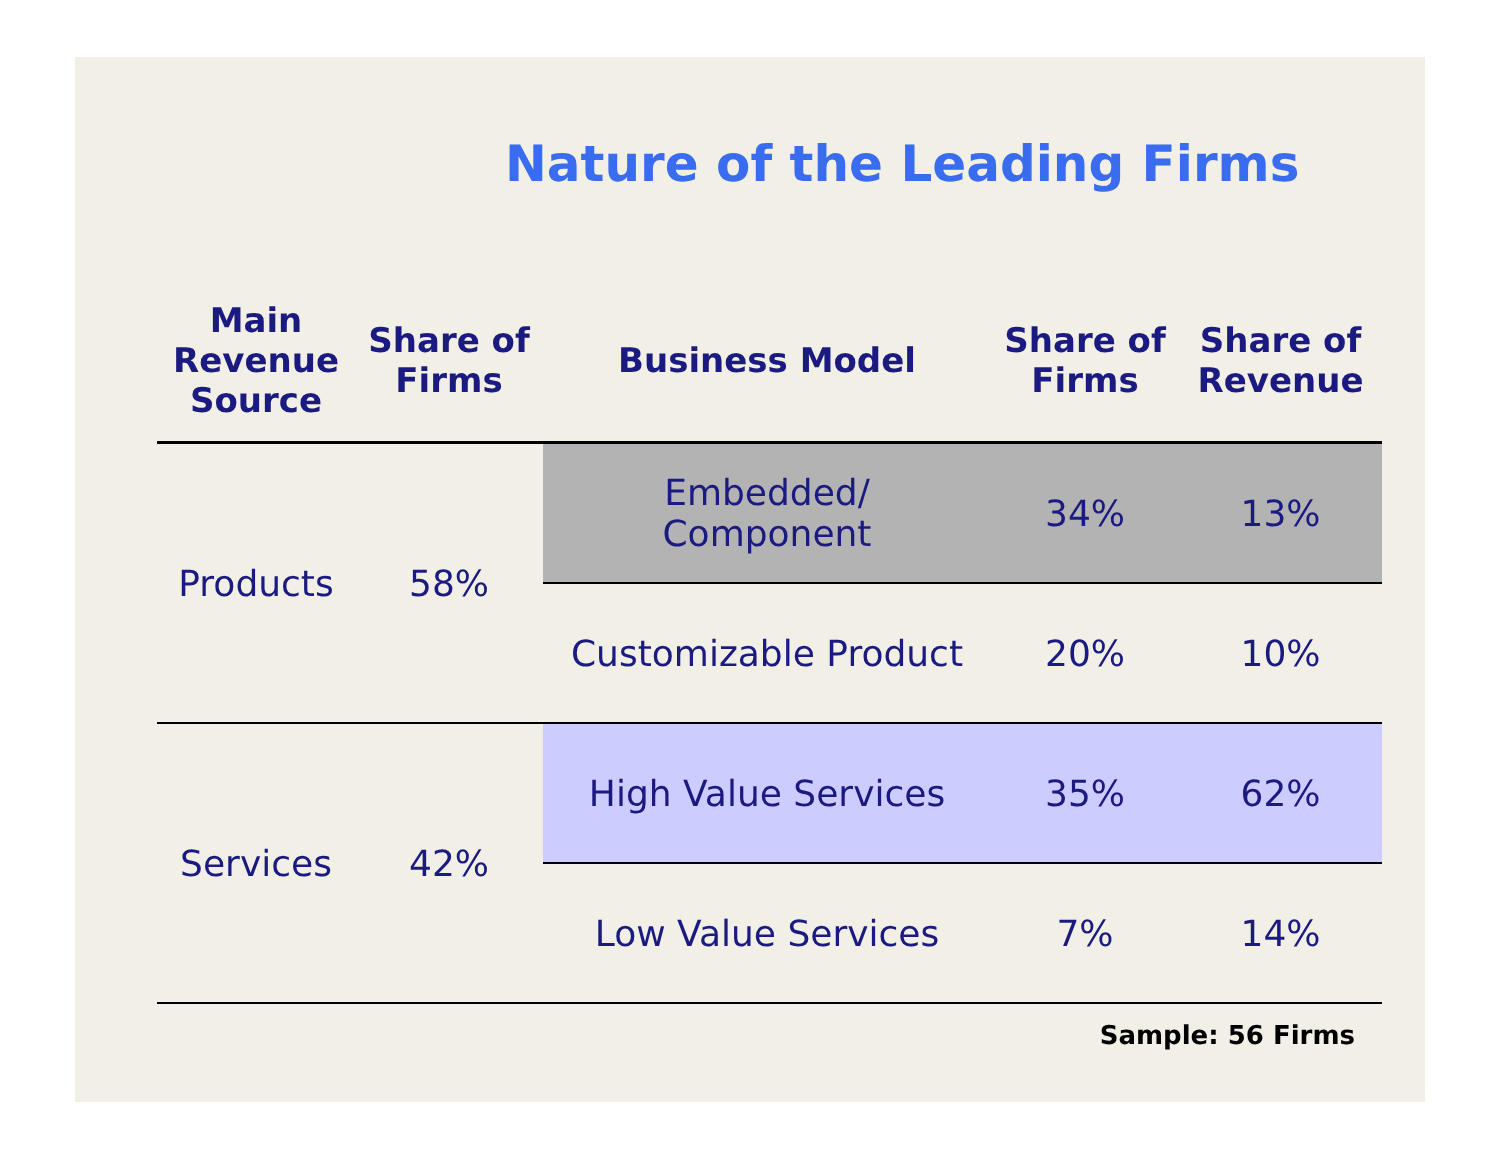Nature of the Leading Firms
| Main Revenue Source | Share of Firms | Business Model | Share of Firms | Share of Revenue |
| --- | --- | --- | --- | --- |
| Products | 58% | Embedded/ Component | 34% | 13% |
| | | Customizable Product | 20% | 10% |
| Services | 42% | High Value Services | 35% | 62% |
| | | Low Value Services | 7% | 14% |
Sample: 56 Firms